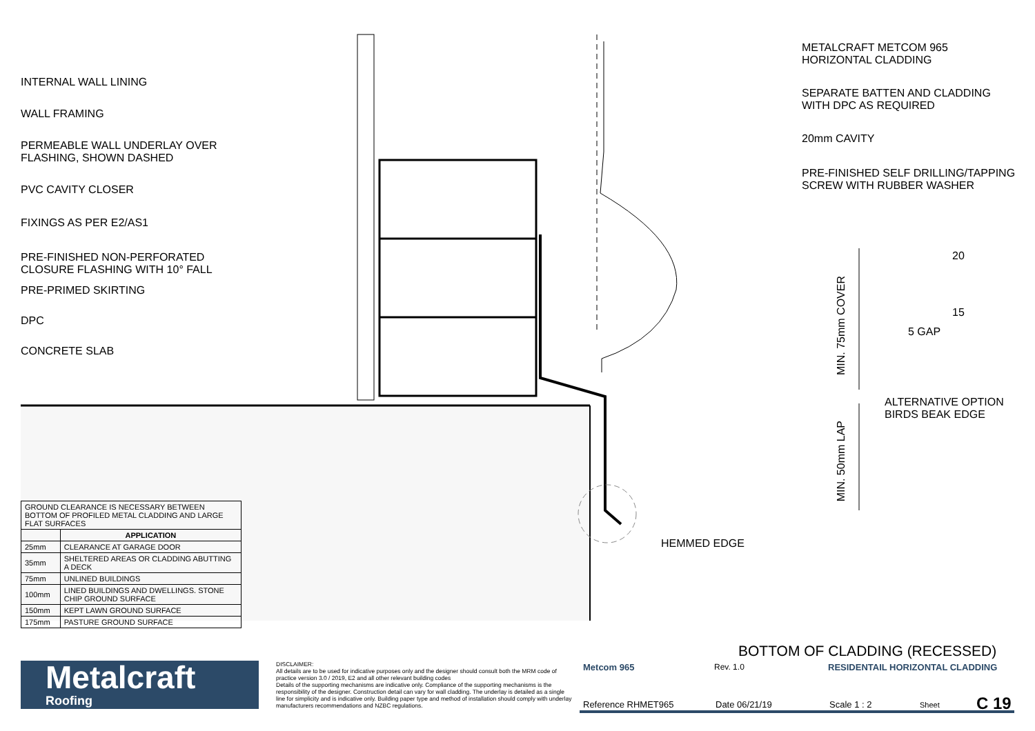INTERNAL WALL LINING
WALL FRAMING
PERMEABLE WALL UNDERLAY OVER
FLASHING, SHOWN DASHED
PVC CAVITY CLOSER
FIXINGS AS PER E2/AS1
PRE-FINISHED NON-PERFORATED
CLOSURE FLASHING WITH 10° FALL
PRE-PRIMED SKIRTING
DPC
CONCRETE SLAB
METALCRAFT METCOM 965
HORIZONTAL CLADDING
SEPARATE BATTEN AND CLADDING
WITH DPC AS REQUIRED
20mm CAVITY
PRE-FINISHED SELF DRILLING/TAPPING
SCREW WITH RUBBER WASHER
MIN. 75mm COVER
MIN. 50mm LAP
20
15
5 GAP
ALTERNATIVE OPTION
BIRDS BEAK EDGE
HEMMED EDGE
| GROUND CLEARANCE IS NECESSARY BETWEEN BOTTOM OF PROFILED METAL CLADDING AND LARGE FLAT SURFACES | |
| --- | --- |
| | APPLICATION |
| 25mm | CLEARANCE AT GARAGE DOOR |
| 35mm | SHELTERED AREAS OR CLADDING ABUTTING A DECK |
| 75mm | UNLINED BUILDINGS |
| 100mm | LINED BUILDINGS AND DWELLINGS. STONE CHIP GROUND SURFACE |
| 150mm | KEPT LAWN GROUND SURFACE |
| 175mm | PASTURE GROUND SURFACE |
BOTTOM OF CLADDING (RECESSED)
Metalcraft
Roofing
DISCLAIMER:
All details are to be used for indicative purposes only and the designer should consult both the MRM code of practice version 3.0 / 2019, E2 and all other relevant building codes
Details of the supporting mechanisms are indicative only. Compliance of the supporting mechanisms is the responsibility of the designer. Construction detail can vary for wall cladding. The underlay is detailed as a single line for simplicity and is indicative only. Building paper type and method of installation should comply with underlay manufacturers recommendations and NZBC regulations.
Metcom 965 Rev. 1.0
RESIDENTAIL HORIZONTAL CLADDING
Reference RHMET965 Date 06/21/19 Scale 1 : 2 Sheet C 19